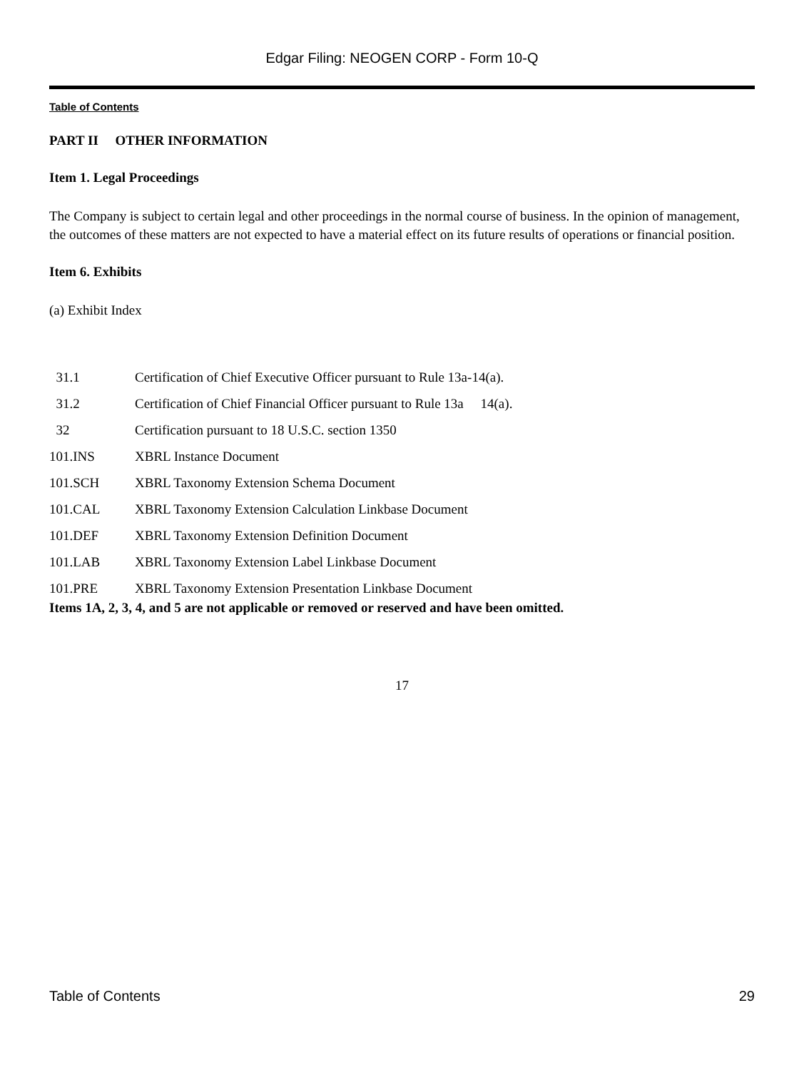Edgar Filing: NEOGEN CORP - Form 10-Q
Table of Contents
PART II OTHER INFORMATION
Item 1. Legal Proceedings
The Company is subject to certain legal and other proceedings in the normal course of business. In the opinion of management, the outcomes of these matters are not expected to have a material effect on its future results of operations or financial position.
Item 6. Exhibits
(a) Exhibit Index
| 31.1 | Certification of Chief Executive Officer pursuant to Rule 13a-14(a). |
| 31.2 | Certification of Chief Financial Officer pursuant to Rule 13a 14(a). |
| 32 | Certification pursuant to 18 U.S.C. section 1350 |
| 101.INS | XBRL Instance Document |
| 101.SCH | XBRL Taxonomy Extension Schema Document |
| 101.CAL | XBRL Taxonomy Extension Calculation Linkbase Document |
| 101.DEF | XBRL Taxonomy Extension Definition Document |
| 101.LAB | XBRL Taxonomy Extension Label Linkbase Document |
| 101.PRE | XBRL Taxonomy Extension Presentation Linkbase Document |
Items 1A, 2, 3, 4, and 5 are not applicable or removed or reserved and have been omitted.
17
Table of Contents 29